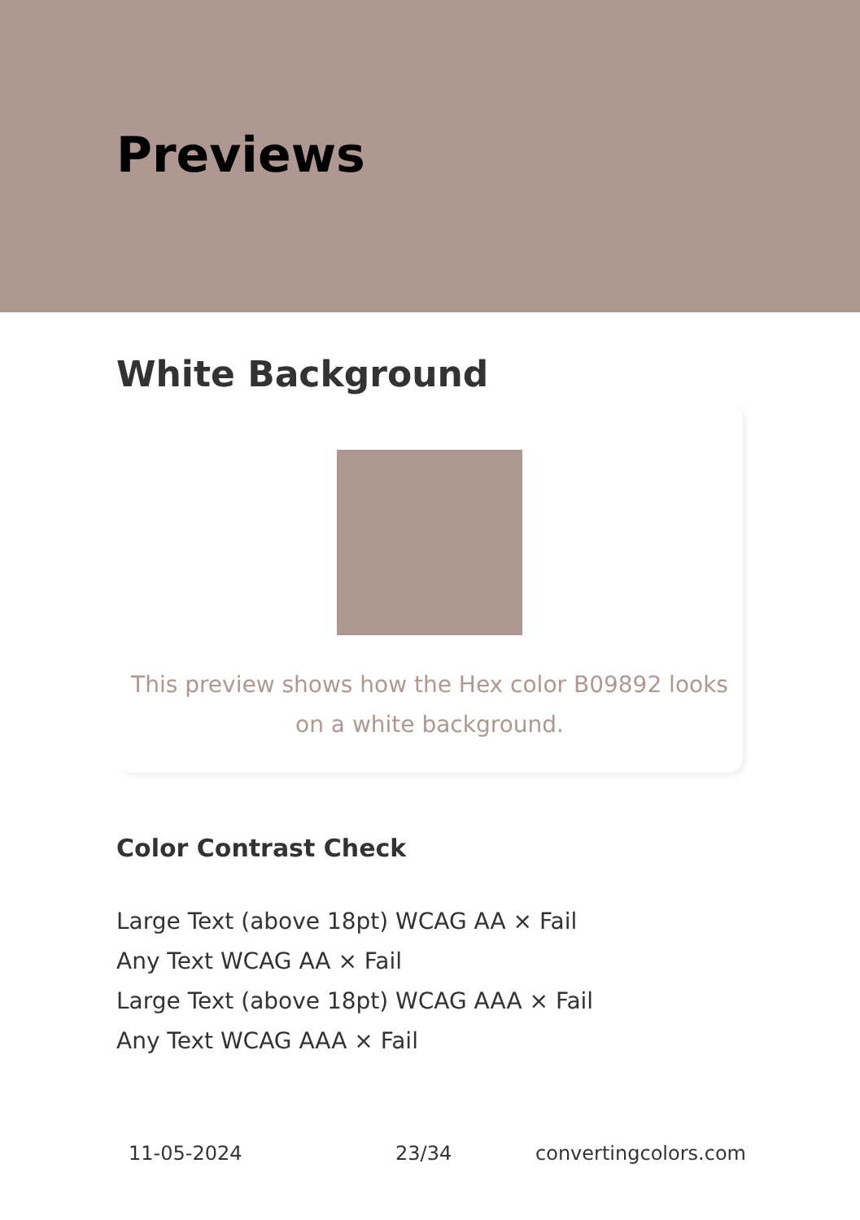Previews
White Background
This preview shows how the Hex color B09892 looks on a white background.
Color Contrast Check
Large Text (above 18pt) WCAG AA × Fail
Any Text WCAG AA × Fail
Large Text (above 18pt) WCAG AAA × Fail
Any Text WCAG AAA × Fail
11-05-2024 23/34 convertingcolors.com